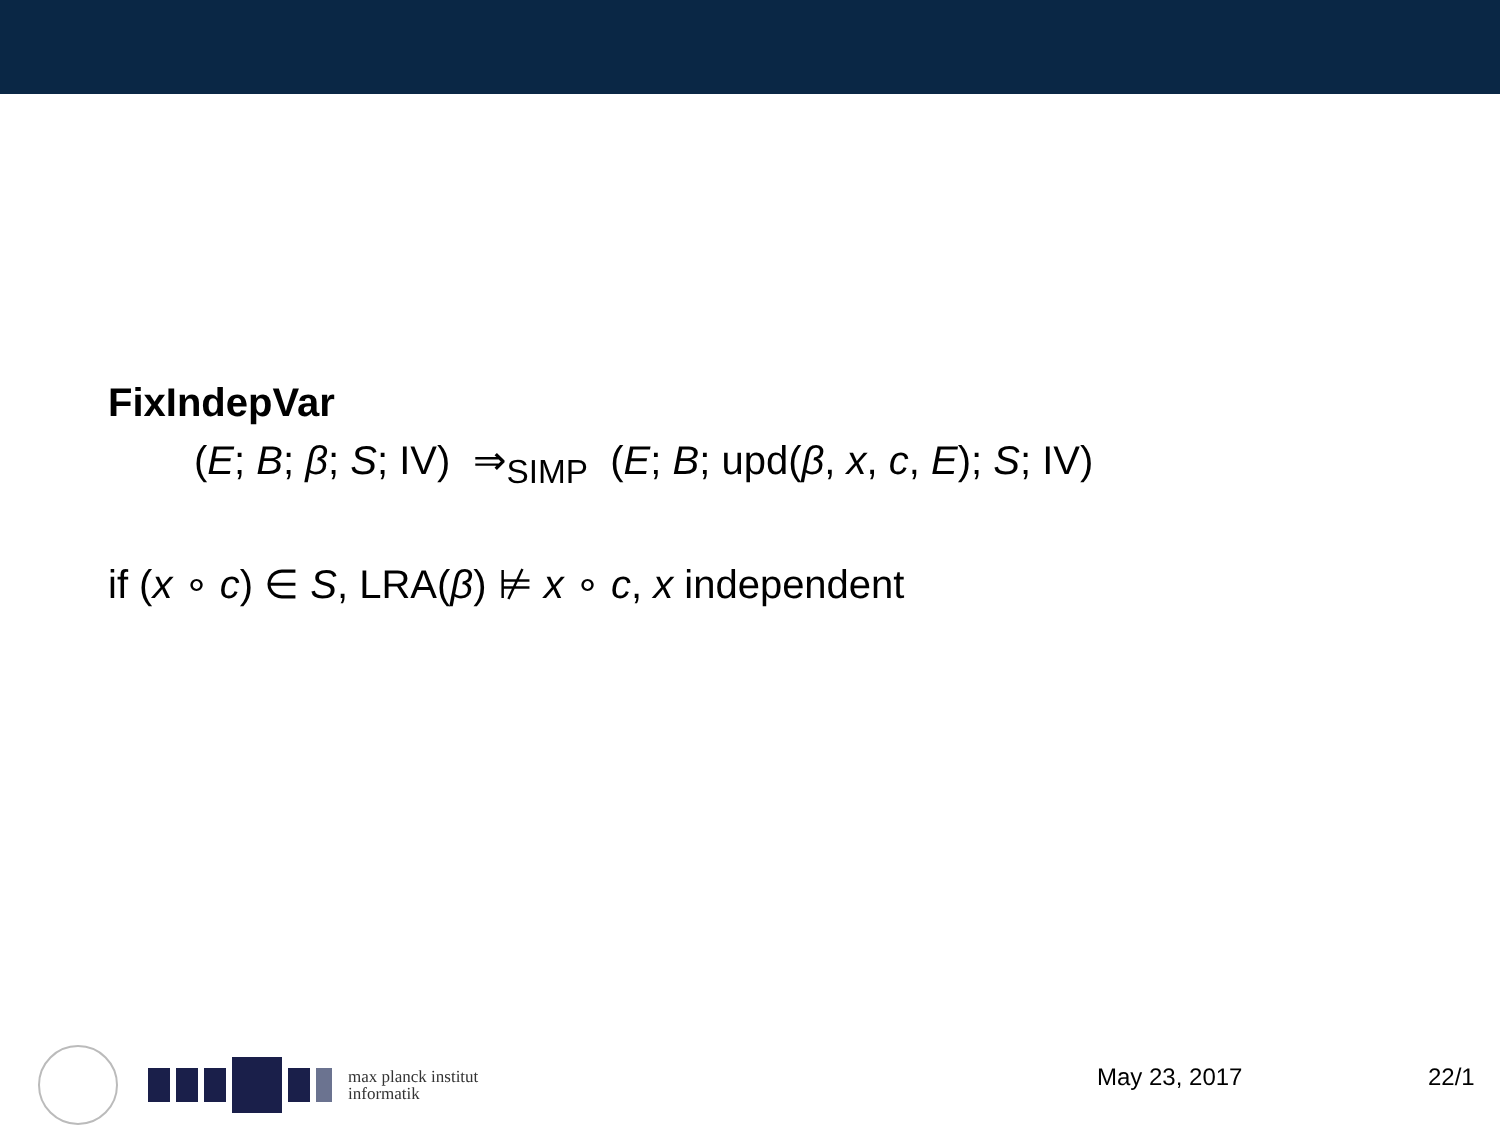FixIndepVar
(E; B; β; S; IV) ⇒<sub>SIMP</sub> (E; B; upd(β, x, c, E); S; IV)
if (x ∘ c) ∈ S, LRA(β) ⊭ x ∘ c, x independent
max planck institut
informatik
May 23, 2017 22/1